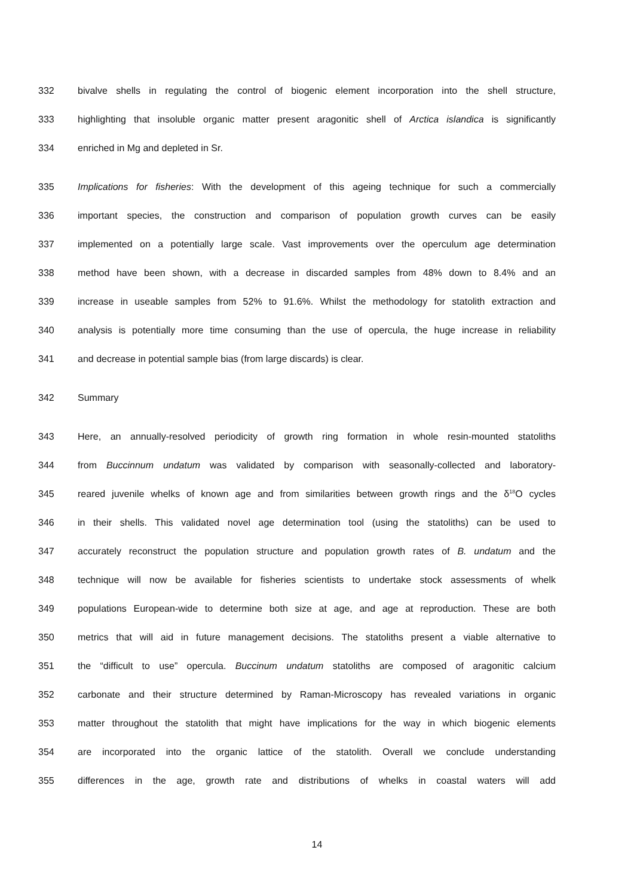332 bivalve shells in regulating the control of biogenic element incorporation into the shell structure,
333 highlighting that insoluble organic matter present aragonitic shell of Arctica islandica is significantly
334 enriched in Mg and depleted in Sr.
335 Implications for fisheries: With the development of this ageing technique for such a commercially
336 important species, the construction and comparison of population growth curves can be easily
337 implemented on a potentially large scale. Vast improvements over the operculum age determination
338 method have been shown, with a decrease in discarded samples from 48% down to 8.4% and an
339 increase in useable samples from 52% to 91.6%. Whilst the methodology for statolith extraction and
340 analysis is potentially more time consuming than the use of opercula, the huge increase in reliability
341 and decrease in potential sample bias (from large discards) is clear.
342 Summary
343 Here, an annually-resolved periodicity of growth ring formation in whole resin-mounted statoliths
344 from Buccinnum undatum was validated by comparison with seasonally-collected and laboratory-
345 reared juvenile whelks of known age and from similarities between growth rings and the δ<sup>18</sup>O cycles
346 in their shells. This validated novel age determination tool (using the statoliths) can be used to
347 accurately reconstruct the population structure and population growth rates of B. undatum and the
348 technique will now be available for fisheries scientists to undertake stock assessments of whelk
349 populations European-wide to determine both size at age, and age at reproduction. These are both
350 metrics that will aid in future management decisions. The statoliths present a viable alternative to
351 the “difficult to use” opercula. Buccinum undatum statoliths are composed of aragonitic calcium
352 carbonate and their structure determined by Raman-Microscopy has revealed variations in organic
353 matter throughout the statolith that might have implications for the way in which biogenic elements
354 are incorporated into the organic lattice of the statolith. Overall we conclude understanding
355 differences in the age, growth rate and distributions of whelks in coastal waters will add
14